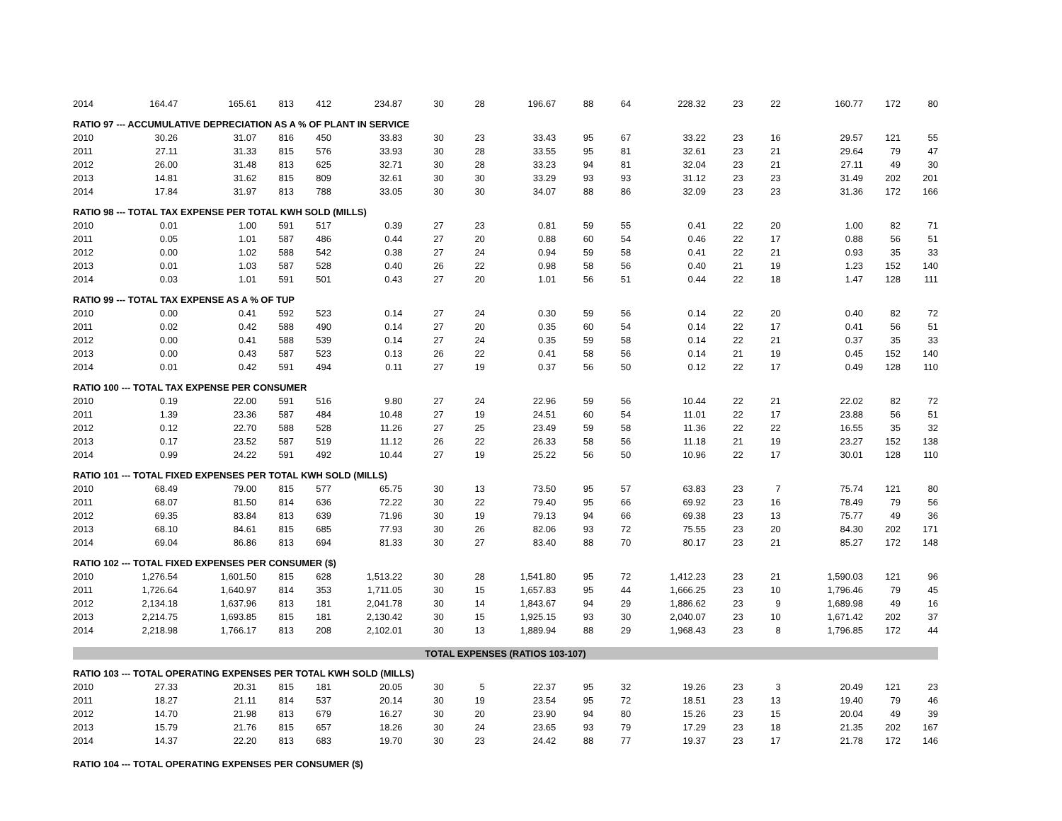| 2014 | 164.47 | 165.61 | 813 | 412 | 234.87 | 30 | 28 | 196.67 | 88 | 64 | 228.32 | 23 | 22 | 160.77 | 172 | 80 |
| RATIO 97 --- ACCUMULATIVE DEPRECIATION AS A % OF PLANT IN SERVICE | | | | | | | | | | | | | | | | |
| 2010 | 30.26 | 31.07 | 816 | 450 | 33.83 | 30 | 23 | 33.43 | 95 | 67 | 33.22 | 23 | 16 | 29.57 | 121 | 55 |
| 2011 | 27.11 | 31.33 | 815 | 576 | 33.93 | 30 | 28 | 33.55 | 95 | 81 | 32.61 | 23 | 21 | 29.64 | 79 | 47 |
| 2012 | 26.00 | 31.48 | 813 | 625 | 32.71 | 30 | 28 | 33.23 | 94 | 81 | 32.04 | 23 | 21 | 27.11 | 49 | 30 |
| 2013 | 14.81 | 31.62 | 815 | 809 | 32.61 | 30 | 30 | 33.29 | 93 | 93 | 31.12 | 23 | 23 | 31.49 | 202 | 201 |
| 2014 | 17.84 | 31.97 | 813 | 788 | 33.05 | 30 | 30 | 34.07 | 88 | 86 | 32.09 | 23 | 23 | 31.36 | 172 | 166 |
| RATIO 98 --- TOTAL TAX EXPENSE PER TOTAL KWH SOLD (MILLS) | | | | | | | | | | | | | | | | |
| 2010 | 0.01 | 1.00 | 591 | 517 | 0.39 | 27 | 23 | 0.81 | 59 | 55 | 0.41 | 22 | 20 | 1.00 | 82 | 71 |
| 2011 | 0.05 | 1.01 | 587 | 486 | 0.44 | 27 | 20 | 0.88 | 60 | 54 | 0.46 | 22 | 17 | 0.88 | 56 | 51 |
| 2012 | 0.00 | 1.02 | 588 | 542 | 0.38 | 27 | 24 | 0.94 | 59 | 58 | 0.41 | 22 | 21 | 0.93 | 35 | 33 |
| 2013 | 0.01 | 1.03 | 587 | 528 | 0.40 | 26 | 22 | 0.98 | 58 | 56 | 0.40 | 21 | 19 | 1.23 | 152 | 140 |
| 2014 | 0.03 | 1.01 | 591 | 501 | 0.43 | 27 | 20 | 1.01 | 56 | 51 | 0.44 | 22 | 18 | 1.47 | 128 | 111 |
| RATIO 99 --- TOTAL TAX EXPENSE AS A % OF TUP | | | | | | | | | | | | | | | | |
| 2010 | 0.00 | 0.41 | 592 | 523 | 0.14 | 27 | 24 | 0.30 | 59 | 56 | 0.14 | 22 | 20 | 0.40 | 82 | 72 |
| 2011 | 0.02 | 0.42 | 588 | 490 | 0.14 | 27 | 20 | 0.35 | 60 | 54 | 0.14 | 22 | 17 | 0.41 | 56 | 51 |
| 2012 | 0.00 | 0.41 | 588 | 539 | 0.14 | 27 | 24 | 0.35 | 59 | 58 | 0.14 | 22 | 21 | 0.37 | 35 | 33 |
| 2013 | 0.00 | 0.43 | 587 | 523 | 0.13 | 26 | 22 | 0.41 | 58 | 56 | 0.14 | 21 | 19 | 0.45 | 152 | 140 |
| 2014 | 0.01 | 0.42 | 591 | 494 | 0.11 | 27 | 19 | 0.37 | 56 | 50 | 0.12 | 22 | 17 | 0.49 | 128 | 110 |
| RATIO 100 --- TOTAL TAX EXPENSE PER CONSUMER | | | | | | | | | | | | | | | | |
| 2010 | 0.19 | 22.00 | 591 | 516 | 9.80 | 27 | 24 | 22.96 | 59 | 56 | 10.44 | 22 | 21 | 22.02 | 82 | 72 |
| 2011 | 1.39 | 23.36 | 587 | 484 | 10.48 | 27 | 19 | 24.51 | 60 | 54 | 11.01 | 22 | 17 | 23.88 | 56 | 51 |
| 2012 | 0.12 | 22.70 | 588 | 528 | 11.26 | 27 | 25 | 23.49 | 59 | 58 | 11.36 | 22 | 22 | 16.55 | 35 | 32 |
| 2013 | 0.17 | 23.52 | 587 | 519 | 11.12 | 26 | 22 | 26.33 | 58 | 56 | 11.18 | 21 | 19 | 23.27 | 152 | 138 |
| 2014 | 0.99 | 24.22 | 591 | 492 | 10.44 | 27 | 19 | 25.22 | 56 | 50 | 10.96 | 22 | 17 | 30.01 | 128 | 110 |
| RATIO 101 --- TOTAL FIXED EXPENSES PER TOTAL KWH SOLD (MILLS) | | | | | | | | | | | | | | | | |
| 2010 | 68.49 | 79.00 | 815 | 577 | 65.75 | 30 | 13 | 73.50 | 95 | 57 | 63.83 | 23 | 7 | 75.74 | 121 | 80 |
| 2011 | 68.07 | 81.50 | 814 | 636 | 72.22 | 30 | 22 | 79.40 | 95 | 66 | 69.92 | 23 | 16 | 78.49 | 79 | 56 |
| 2012 | 69.35 | 83.84 | 813 | 639 | 71.96 | 30 | 19 | 79.13 | 94 | 66 | 69.38 | 23 | 13 | 75.77 | 49 | 36 |
| 2013 | 68.10 | 84.61 | 815 | 685 | 77.93 | 30 | 26 | 82.06 | 93 | 72 | 75.55 | 23 | 20 | 84.30 | 202 | 171 |
| 2014 | 69.04 | 86.86 | 813 | 694 | 81.33 | 30 | 27 | 83.40 | 88 | 70 | 80.17 | 23 | 21 | 85.27 | 172 | 148 |
| RATIO 102 --- TOTAL FIXED EXPENSES PER CONSUMER ($) | | | | | | | | | | | | | | | | |
| 2010 | 1,276.54 | 1,601.50 | 815 | 628 | 1,513.22 | 30 | 28 | 1,541.80 | 95 | 72 | 1,412.23 | 23 | 21 | 1,590.03 | 121 | 96 |
| 2011 | 1,726.64 | 1,640.97 | 814 | 353 | 1,711.05 | 30 | 15 | 1,657.83 | 95 | 44 | 1,666.25 | 23 | 10 | 1,796.46 | 79 | 45 |
| 2012 | 2,134.18 | 1,637.96 | 813 | 181 | 2,041.78 | 30 | 14 | 1,843.67 | 94 | 29 | 1,886.62 | 23 | 9 | 1,689.98 | 49 | 16 |
| 2013 | 2,214.75 | 1,693.85 | 815 | 181 | 2,130.42 | 30 | 15 | 1,925.15 | 93 | 30 | 2,040.07 | 23 | 10 | 1,671.42 | 202 | 37 |
| 2014 | 2,218.98 | 1,766.17 | 813 | 208 | 2,102.01 | 30 | 13 | 1,889.94 | 88 | 29 | 1,968.43 | 23 | 8 | 1,796.85 | 172 | 44 |
| TOTAL EXPENSES (RATIOS 103-107) | | | | | | | | | | | | | | | | |
| RATIO 103 --- TOTAL OPERATING EXPENSES PER TOTAL KWH SOLD (MILLS) | | | | | | | | | | | | | | | | |
| 2010 | 27.33 | 20.31 | 815 | 181 | 20.05 | 30 | 5 | 22.37 | 95 | 32 | 19.26 | 23 | 3 | 20.49 | 121 | 23 |
| 2011 | 18.27 | 21.11 | 814 | 537 | 20.14 | 30 | 19 | 23.54 | 95 | 72 | 18.51 | 23 | 13 | 19.40 | 79 | 46 |
| 2012 | 14.70 | 21.98 | 813 | 679 | 16.27 | 30 | 20 | 23.90 | 94 | 80 | 15.26 | 23 | 15 | 20.04 | 49 | 39 |
| 2013 | 15.79 | 21.76 | 815 | 657 | 18.26 | 30 | 24 | 23.65 | 93 | 79 | 17.29 | 23 | 18 | 21.35 | 202 | 167 |
| 2014 | 14.37 | 22.20 | 813 | 683 | 19.70 | 30 | 23 | 24.42 | 88 | 77 | 19.37 | 23 | 17 | 21.78 | 172 | 146 |
| RATIO 104 --- TOTAL OPERATING EXPENSES PER CONSUMER ($) | | | | | | | | | | | | | | | | |